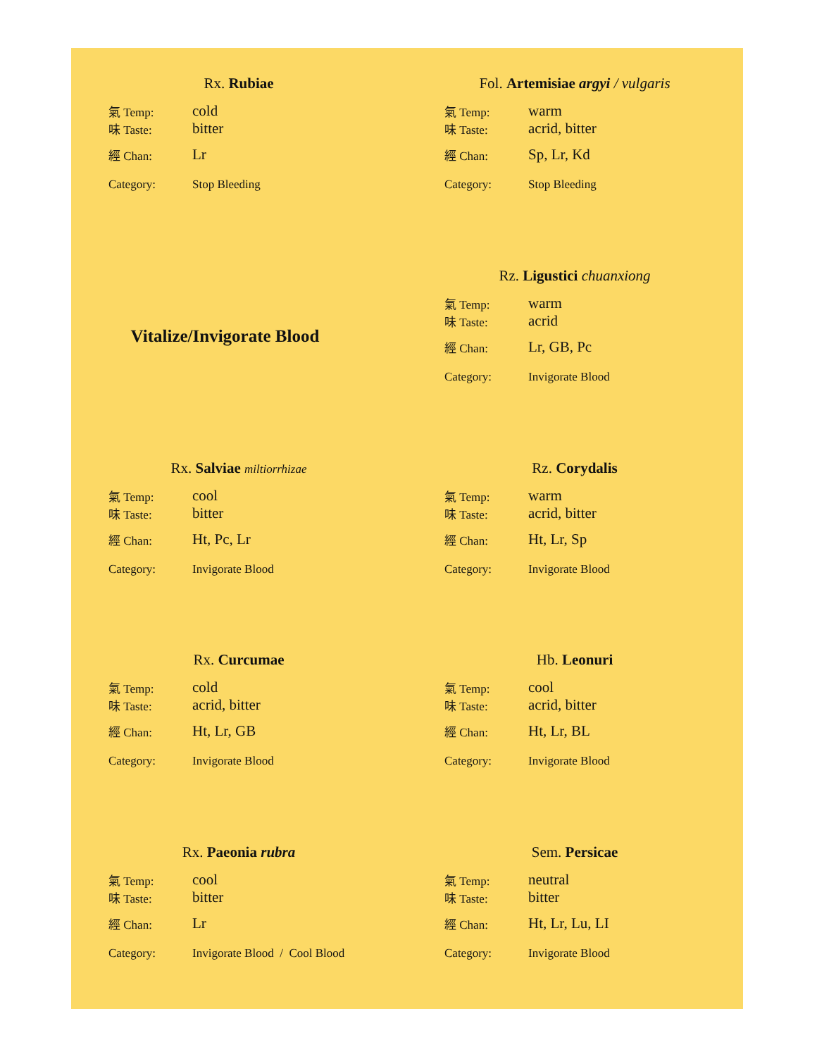Rx. Rubiae
| 氣 Temp: | cold |
| 味 Taste: | bitter |
| 經 Chan: | Lr |
| Category: | Stop Bleeding |
Fol. Artemisiae argyi / vulgaris
| 氣 Temp: | warm |
| 味 Taste: | acrid, bitter |
| 經 Chan: | Sp, Lr, Kd |
| Category: | Stop Bleeding |
Vitalize/Invigorate Blood
Rz. Ligustici chuanxiong
| 氣 Temp: | warm |
| 味 Taste: | acrid |
| 經 Chan: | Lr, GB, Pc |
| Category: | Invigorate Blood |
Rx. Salviae miltiorrhizae
| 氣 Temp: | cool |
| 味 Taste: | bitter |
| 經 Chan: | Ht, Pc, Lr |
| Category: | Invigorate Blood |
Rz. Corydalis
| 氣 Temp: | warm |
| 味 Taste: | acrid, bitter |
| 經 Chan: | Ht, Lr, Sp |
| Category: | Invigorate Blood |
Rx. Curcumae
| 氣 Temp: | cold |
| 味 Taste: | acrid, bitter |
| 經 Chan: | Ht, Lr, GB |
| Category: | Invigorate Blood |
Hb. Leonuri
| 氣 Temp: | cool |
| 味 Taste: | acrid, bitter |
| 經 Chan: | Ht, Lr, BL |
| Category: | Invigorate Blood |
Rx. Paeonia rubra
| 氣 Temp: | cool |
| 味 Taste: | bitter |
| 經 Chan: | Lr |
| Category: | Invigorate Blood / Cool Blood |
Sem. Persicae
| 氣 Temp: | neutral |
| 味 Taste: | bitter |
| 經 Chan: | Ht, Lr, Lu, LI |
| Category: | Invigorate Blood |